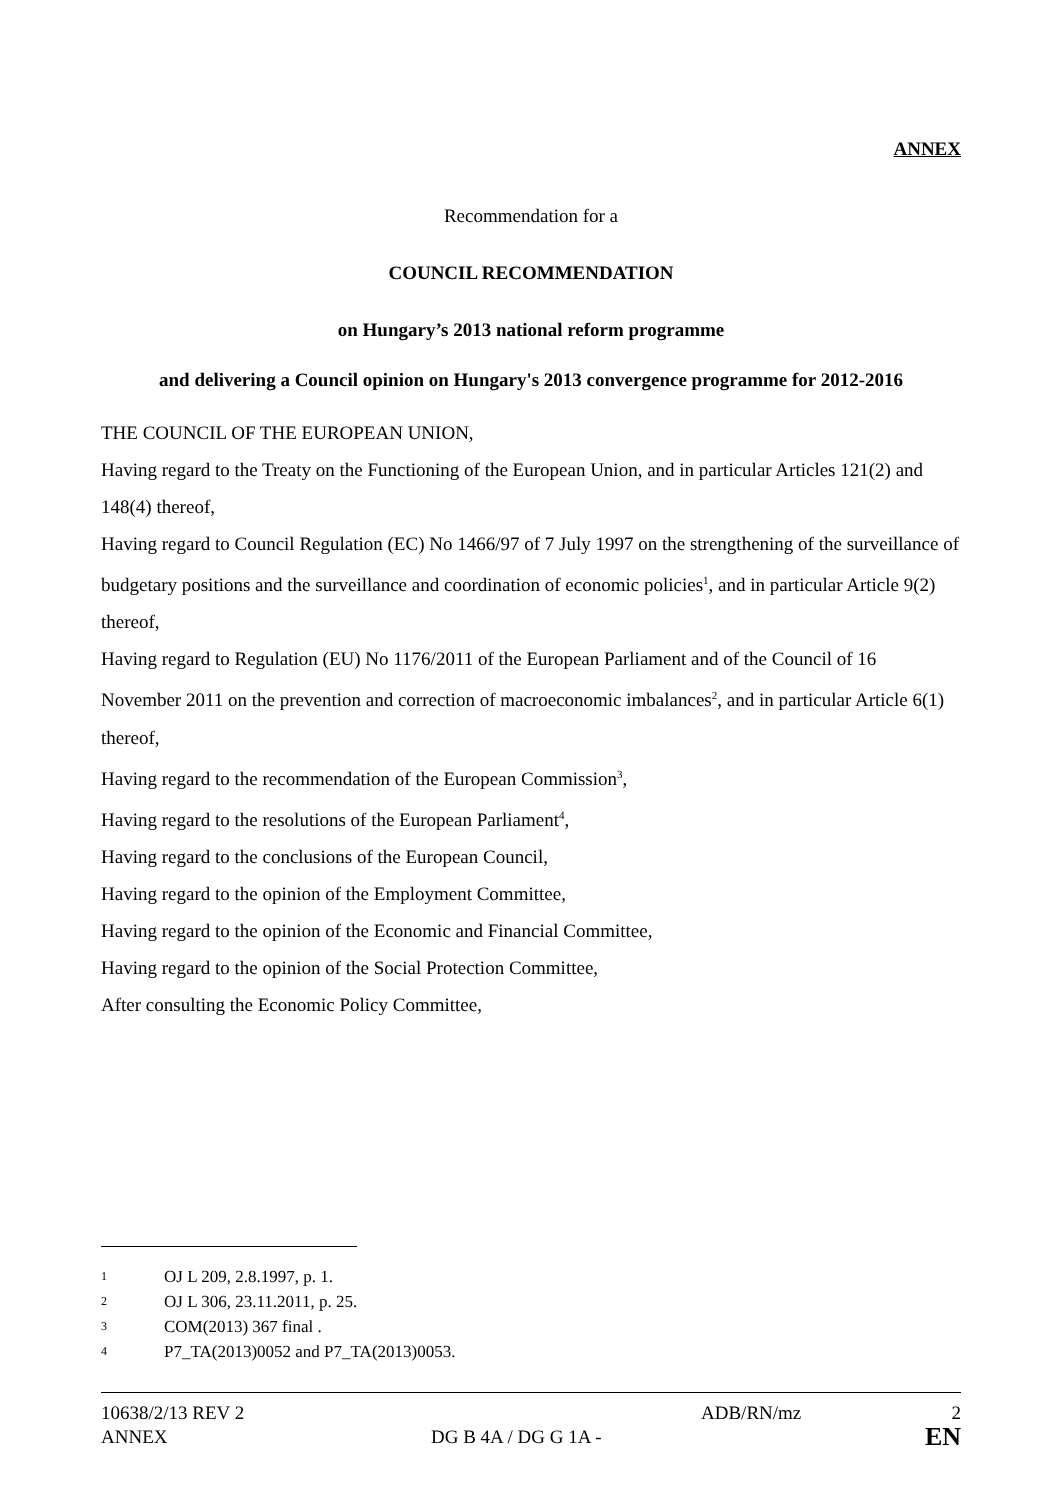ANNEX
Recommendation for a
COUNCIL RECOMMENDATION
on Hungary’s 2013 national reform programme
and delivering a Council opinion on Hungary's 2013 convergence programme for 2012-2016
THE COUNCIL OF THE EUROPEAN UNION,
Having regard to the Treaty on the Functioning of the European Union, and in particular Articles 121(2) and 148(4) thereof,
Having regard to Council Regulation (EC) No 1466/97 of 7 July 1997 on the strengthening of the surveillance of budgetary positions and the surveillance and coordination of economic policies<sup>1</sup>, and in particular Article 9(2) thereof,
Having regard to Regulation (EU) No 1176/2011 of the European Parliament and of the Council of 16 November 2011 on the prevention and correction of macroeconomic imbalances<sup>2</sup>, and in particular Article 6(1) thereof,
Having regard to the recommendation of the European Commission<sup>3</sup>,
Having regard to the resolutions of the European Parliament<sup>4</sup>,
Having regard to the conclusions of the European Council,
Having regard to the opinion of the Employment Committee,
Having regard to the opinion of the Economic and Financial Committee,
Having regard to the opinion of the Social Protection Committee,
After consulting the Economic Policy Committee,
1 OJ L 209, 2.8.1997, p. 1.
2 OJ L 306, 23.11.2011, p. 25.
3 COM(2013) 367 final .
4 P7_TA(2013)0052 and P7_TA(2013)0053.
10638/2/13 REV 2 ADB/RN/mz 2
ANNEX DG B 4A / DG G 1A - EN